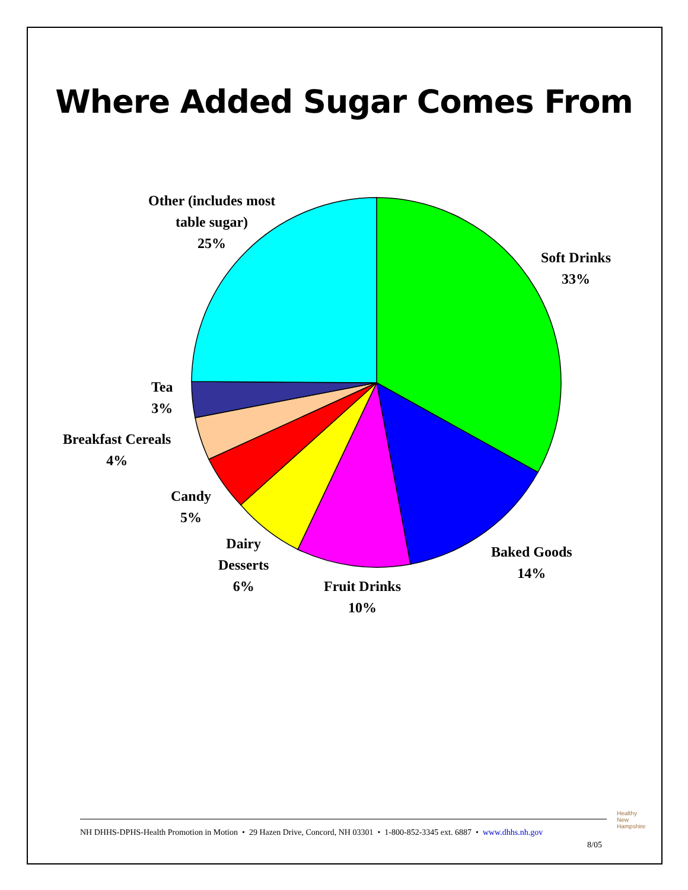Where Added Sugar Comes From
Other (includes most
table sugar)
25%
Soft Drinks
33%
Tea
3%
Breakfast Cereals
4%
Candy
5%
Dairy
Desserts
6%
Baked Goods
14%
Fruit Drinks
10%
NH DHHS-DPHS-Health Promotion in Motion • 29 Hazen Drive, Concord, NH 03301 • 1-800-852-3345 ext. 6887 • www.dhhs.nh.gov
8/05
Healthy
New
Hampshire